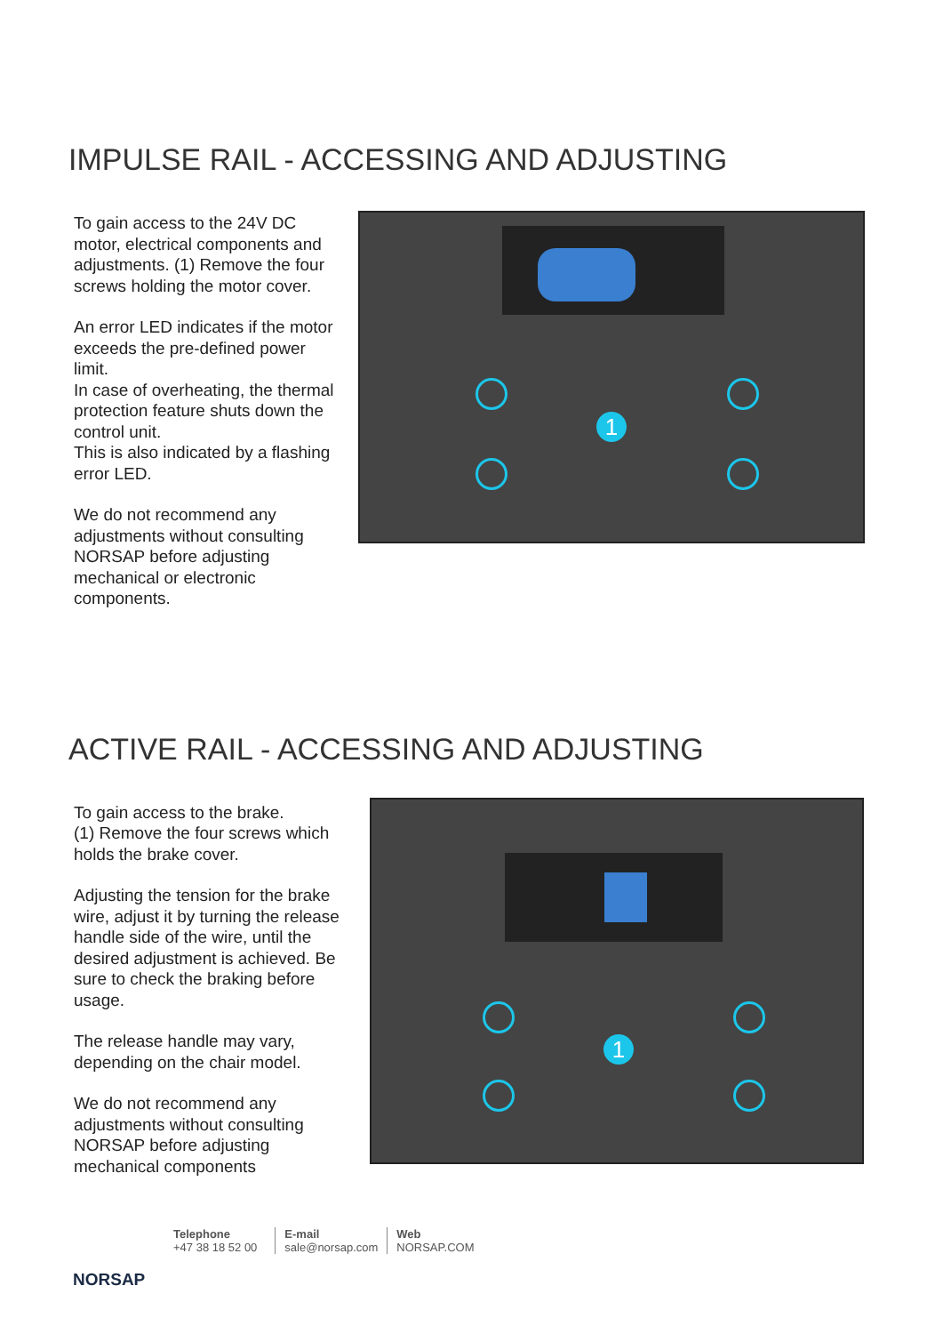IMPULSE RAIL - ACCESSING AND ADJUSTING
To gain access to the 24V DC motor, electrical components and adjustments. (1) Remove the four screws holding the motor cover.
An error LED indicates if the motor exceeds the pre-defined power limit.
In case of overheating, the thermal protection feature shuts down the control unit.
This is also indicated by a flashing error LED.
We do not recommend any adjustments without consulting NORSAP before adjusting mechanical or electronic components.
1
ACTIVE RAIL - ACCESSING AND ADJUSTING
To gain access to the brake.
(1) Remove the four screws which holds the brake cover.
Adjusting the tension for the brake wire, adjust it by turning the release handle side of the wire, until the desired adjustment is achieved. Be sure to check the braking before usage.
The release handle may vary, depending on the chair model.
We do not recommend any adjustments without consulting NORSAP before adjusting mechanical components
1
NORSAP
Telephone
+47 38 18 52 00
E-mail
sale@norsap.com
Web
NORSAP.COM